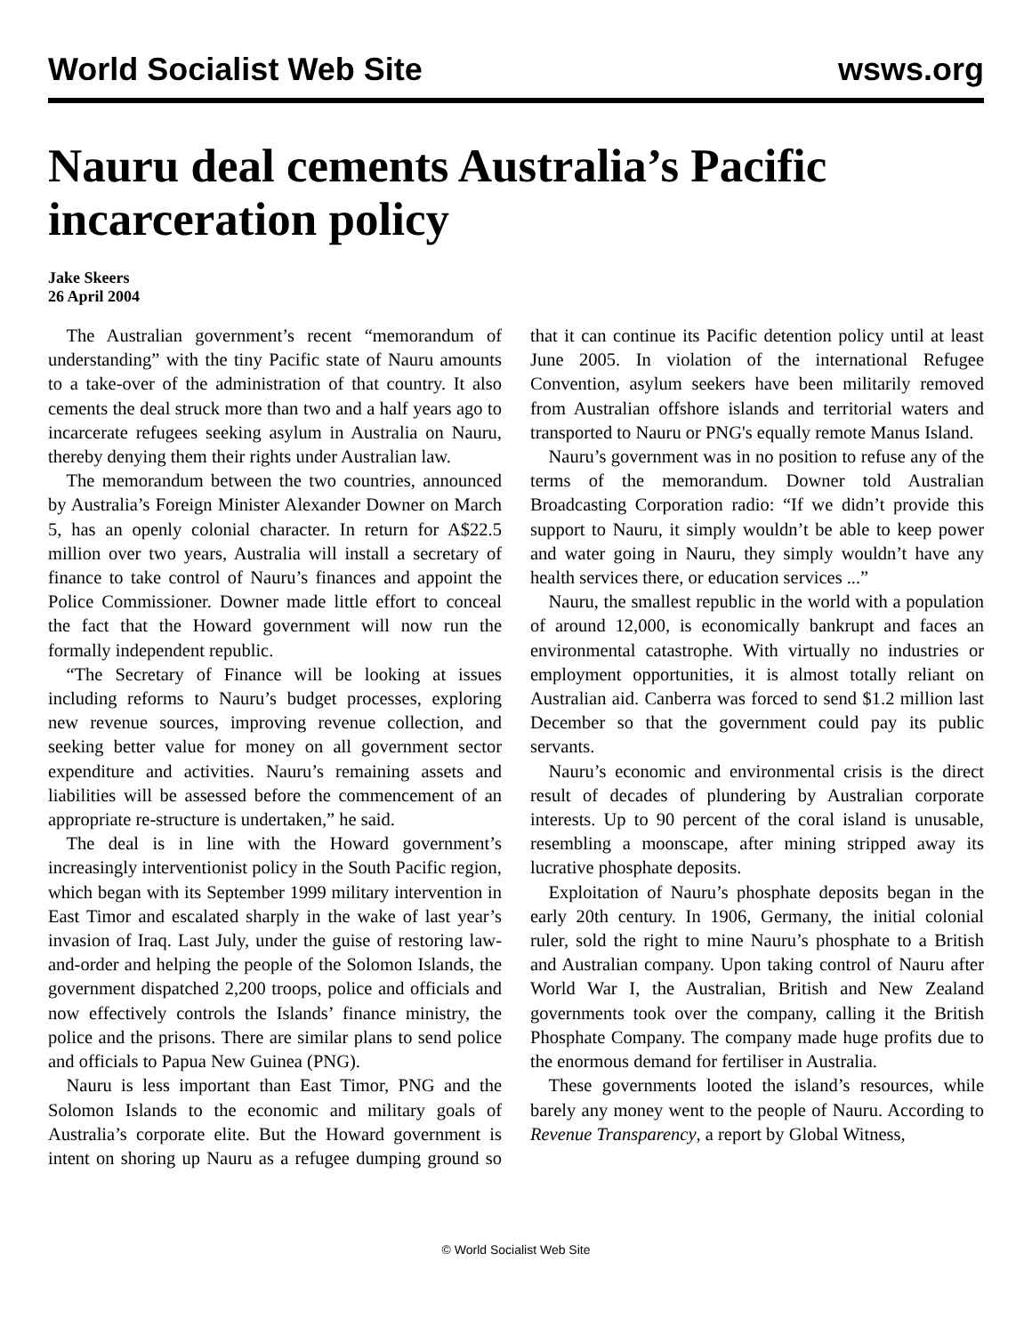World Socialist Web Site wsws.org
Nauru deal cements Australia’s Pacific incarceration policy
Jake Skeers
26 April 2004
The Australian government’s recent “memorandum of understanding” with the tiny Pacific state of Nauru amounts to a take-over of the administration of that country. It also cements the deal struck more than two and a half years ago to incarcerate refugees seeking asylum in Australia on Nauru, thereby denying them their rights under Australian law.
The memorandum between the two countries, announced by Australia’s Foreign Minister Alexander Downer on March 5, has an openly colonial character. In return for A$22.5 million over two years, Australia will install a secretary of finance to take control of Nauru’s finances and appoint the Police Commissioner. Downer made little effort to conceal the fact that the Howard government will now run the formally independent republic.
“The Secretary of Finance will be looking at issues including reforms to Nauru’s budget processes, exploring new revenue sources, improving revenue collection, and seeking better value for money on all government sector expenditure and activities. Nauru’s remaining assets and liabilities will be assessed before the commencement of an appropriate re-structure is undertaken,” he said.
The deal is in line with the Howard government’s increasingly interventionist policy in the South Pacific region, which began with its September 1999 military intervention in East Timor and escalated sharply in the wake of last year’s invasion of Iraq. Last July, under the guise of restoring law-and-order and helping the people of the Solomon Islands, the government dispatched 2,200 troops, police and officials and now effectively controls the Islands’ finance ministry, the police and the prisons. There are similar plans to send police and officials to Papua New Guinea (PNG).
Nauru is less important than East Timor, PNG and the Solomon Islands to the economic and military goals of Australia’s corporate elite. But the Howard government is intent on shoring up Nauru as a refugee dumping ground so that it can continue its Pacific detention policy until at least June 2005. In violation of the international Refugee Convention, asylum seekers have been militarily removed from Australian offshore islands and territorial waters and transported to Nauru or PNG's equally remote Manus Island.
Nauru’s government was in no position to refuse any of the terms of the memorandum. Downer told Australian Broadcasting Corporation radio: “If we didn’t provide this support to Nauru, it simply wouldn’t be able to keep power and water going in Nauru, they simply wouldn’t have any health services there, or education services ...”
Nauru, the smallest republic in the world with a population of around 12,000, is economically bankrupt and faces an environmental catastrophe. With virtually no industries or employment opportunities, it is almost totally reliant on Australian aid. Canberra was forced to send $1.2 million last December so that the government could pay its public servants.
Nauru’s economic and environmental crisis is the direct result of decades of plundering by Australian corporate interests. Up to 90 percent of the coral island is unusable, resembling a moonscape, after mining stripped away its lucrative phosphate deposits.
Exploitation of Nauru’s phosphate deposits began in the early 20th century. In 1906, Germany, the initial colonial ruler, sold the right to mine Nauru’s phosphate to a British and Australian company. Upon taking control of Nauru after World War I, the Australian, British and New Zealand governments took over the company, calling it the British Phosphate Company. The company made huge profits due to the enormous demand for fertiliser in Australia.
These governments looted the island’s resources, while barely any money went to the people of Nauru. According to Revenue Transparency, a report by Global Witness,
© World Socialist Web Site